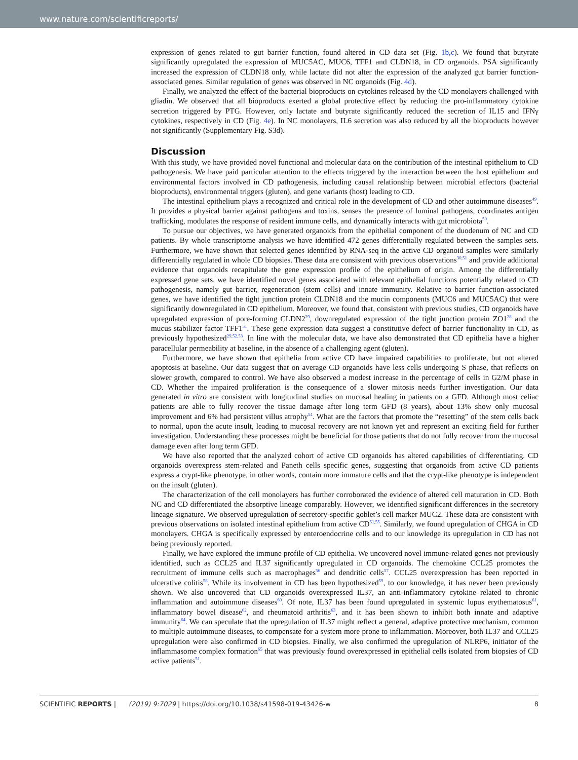www.nature.com/scientificreports/
expression of genes related to gut barrier function, found altered in CD data set (Fig. 1b,c). We found that butyrate significantly upregulated the expression of MUC5AC, MUC6, TFF1 and CLDN18, in CD organoids. PSA significantly increased the expression of CLDN18 only, while lactate did not alter the expression of the analyzed gut barrier function-associated genes. Similar regulation of genes was observed in NC organoids (Fig. 4d).
Finally, we analyzed the effect of the bacterial bioproducts on cytokines released by the CD monolayers challenged with gliadin. We observed that all bioproducts exerted a global protective effect by reducing the pro-inflammatory cytokine secretion triggered by PTG. However, only lactate and butyrate significantly reduced the secretion of IL15 and IFNγ cytokines, respectively in CD (Fig. 4e). In NC monolayers, IL6 secretion was also reduced by all the bioproducts however not significantly (Supplementary Fig. S3d).
Discussion
With this study, we have provided novel functional and molecular data on the contribution of the intestinal epithelium to CD pathogenesis. We have paid particular attention to the effects triggered by the interaction between the host epithelium and environmental factors involved in CD pathogenesis, including causal relationship between microbial effectors (bacterial bioproducts), environmental triggers (gluten), and gene variants (host) leading to CD.
The intestinal epithelium plays a recognized and critical role in the development of CD and other autoimmune diseases<sup>49</sup>. It provides a physical barrier against pathogens and toxins, senses the presence of luminal pathogens, coordinates antigen trafficking, modulates the response of resident immune cells, and dynamically interacts with gut microbiota<sup>50</sup>.
To pursue our objectives, we have generated organoids from the epithelial component of the duodenum of NC and CD patients. By whole transcriptome analysis we have identified 472 genes differentially regulated between the samples sets. Furthermore, we have shown that selected genes identified by RNA-seq in the active CD organoid samples were similarly differentially regulated in whole CD biopsies. These data are consistent with previous observations<sup>30,51</sup> and provide additional evidence that organoids recapitulate the gene expression profile of the epithelium of origin. Among the differentially expressed gene sets, we have identified novel genes associated with relevant epithelial functions potentially related to CD pathogenesis, namely gut barrier, regeneration (stem cells) and innate immunity. Relative to barrier function-associated genes, we have identified the tight junction protein CLDN18 and the mucin components (MUC6 and MUC5AC) that were significantly downregulated in CD epithelium. Moreover, we found that, consistent with previous studies, CD organoids have upregulated expression of pore-forming CLDN2<sup>29</sup>, downregulated expression of the tight junction protein ZO1<sup>28</sup> and the mucus stabilizer factor TFF1<sup>51</sup>. These gene expression data suggest a constitutive defect of barrier functionality in CD, as previously hypothesized<sup>29,52,53</sup>. In line with the molecular data, we have also demonstrated that CD epithelia have a higher paracellular permeability at baseline, in the absence of a challenging agent (gluten).
Furthermore, we have shown that epithelia from active CD have impaired capabilities to proliferate, but not altered apoptosis at baseline. Our data suggest that on average CD organoids have less cells undergoing S phase, that reflects on slower growth, compared to control. We have also observed a modest increase in the percentage of cells in G2/M phase in CD. Whether the impaired proliferation is the consequence of a slower mitosis needs further investigation. Our data generated in vitro are consistent with longitudinal studies on mucosal healing in patients on a GFD. Although most celiac patients are able to fully recover the tissue damage after long term GFD (8 years), about 13% show only mucosal improvement and 6% had persistent villus atrophy<sup>54</sup>. What are the factors that promote the “resetting” of the stem cells back to normal, upon the acute insult, leading to mucosal recovery are not known yet and represent an exciting field for further investigation. Understanding these processes might be beneficial for those patients that do not fully recover from the mucosal damage even after long term GFD.
We have also reported that the analyzed cohort of active CD organoids has altered capabilities of differentiating. CD organoids overexpress stem-related and Paneth cells specific genes, suggesting that organoids from active CD patients express a crypt-like phenotype, in other words, contain more immature cells and that the crypt-like phenotype is independent on the insult (gluten).
The characterization of the cell monolayers has further corroborated the evidence of altered cell maturation in CD. Both NC and CD differentiated the absorptive lineage comparably. However, we identified significant differences in the secretory lineage signature. We observed upregulation of secretory-specific goblet’s cell marker MUC2. These data are consistent with previous observations on isolated intestinal epithelium from active CD<sup>51,55</sup>. Similarly, we found upregulation of CHGA in CD monolayers. CHGA is specifically expressed by enteroendocrine cells and to our knowledge its upregulation in CD has not being previously reported.
Finally, we have explored the immune profile of CD epithelia. We uncovered novel immune-related genes not previously identified, such as CCL25 and IL37 significantly upregulated in CD organoids. The chemokine CCL25 promotes the recruitment of immune cells such as macrophages<sup>56</sup> and dendritic cells<sup>57</sup>. CCL25 overexpression has been reported in ulcerative colitis<sup>58</sup>. While its involvement in CD has been hypothesized<sup>59</sup>, to our knowledge, it has never been previously shown. We also uncovered that CD organoids overexpressed IL37, an anti-inflammatory cytokine related to chronic inflammation and autoimmune diseases<sup>60</sup>. Of note, IL37 has been found upregulated in systemic lupus erythematosus<sup>61</sup>, inflammatory bowel disease<sup>62</sup>, and rheumatoid arthritis<sup>63</sup>, and it has been shown to inhibit both innate and adaptive immunity<sup>64</sup>. We can speculate that the upregulation of IL37 might reflect a general, adaptive protective mechanism, common to multiple autoimmune diseases, to compensate for a system more prone to inflammation. Moreover, both IL37 and CCL25 upregulation were also confirmed in CD biopsies. Finally, we also confirmed the upregulation of NLRP6, initiator of the inflammasome complex formation<sup>65</sup> that was previously found overexpressed in epithelial cells isolated from biopsies of CD active patients<sup>51</sup>.
SCIENTIFIC REPORTS | (2019) 9:7029 | https://doi.org/10.1038/s41598-019-43426-w 8